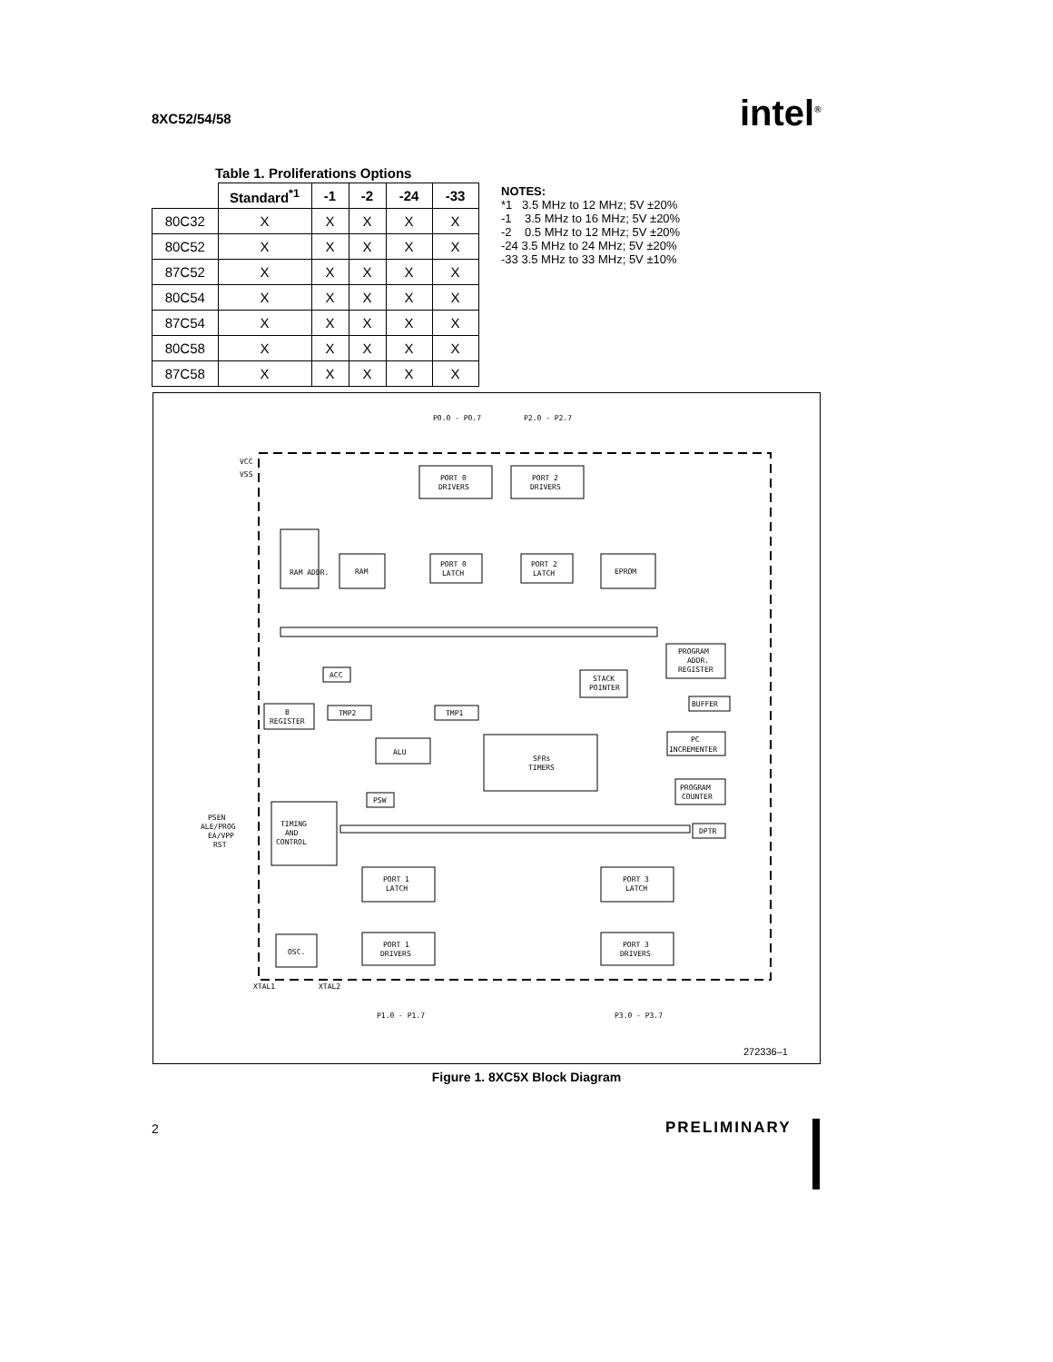8XC52/54/58 intel<sup>®</sup>
Table 1. Proliferations Options
| | Standard<sup>*1</sup> | -1 | -2 | -24 | -33 |
| --- | --- | --- | --- | --- | --- |
| 80C32 | X | X | X | X | X |
| 80C52 | X | X | X | X | X |
| 87C52 | X | X | X | X | X |
| 80C54 | X | X | X | X | X |
| 87C54 | X | X | X | X | X |
| 80C58 | X | X | X | X | X |
| 87C58 | X | X | X | X | X |
NOTES:
*1 3.5 MHz to 12 MHz; 5V ±20%
-1 3.5 MHz to 16 MHz; 5V ±20%
-2 0.5 MHz to 12 MHz; 5V ±20%
-24 3.5 MHz to 24 MHz; 5V ±20%
-33 3.5 MHz to 33 MHz; 5V ±10%
P0.0 - P0.7
P2.0 - P2.7
PORT 0
DRIVERS
PORT 2
DRIVERS
VCC
VSS
RAM ADDR.
RAM
PORT 0
LATCH
PORT 2
LATCH
EPROM
PROGRAM
ADDR.
REGISTER
ACC
STACK
POINTER
B
REGISTER
TMP2
TMP1
BUFFER
PC
INCREMENTER
ALU
SFRs
TIMERS
PROGRAM
COUNTER
PSW
TIMING
AND
CONTROL
PSEN
ALE/PROG
EA/VPP
RST
DPTR
PORT 1
LATCH
PORT 3
LATCH
OSC.
PORT 1
DRIVERS
PORT 3
DRIVERS
XTAL1
XTAL2
P1.0 - P1.7
P3.0 - P3.7
272336–1
Figure 1. 8XC5X Block Diagram
2 PRELIMINARY